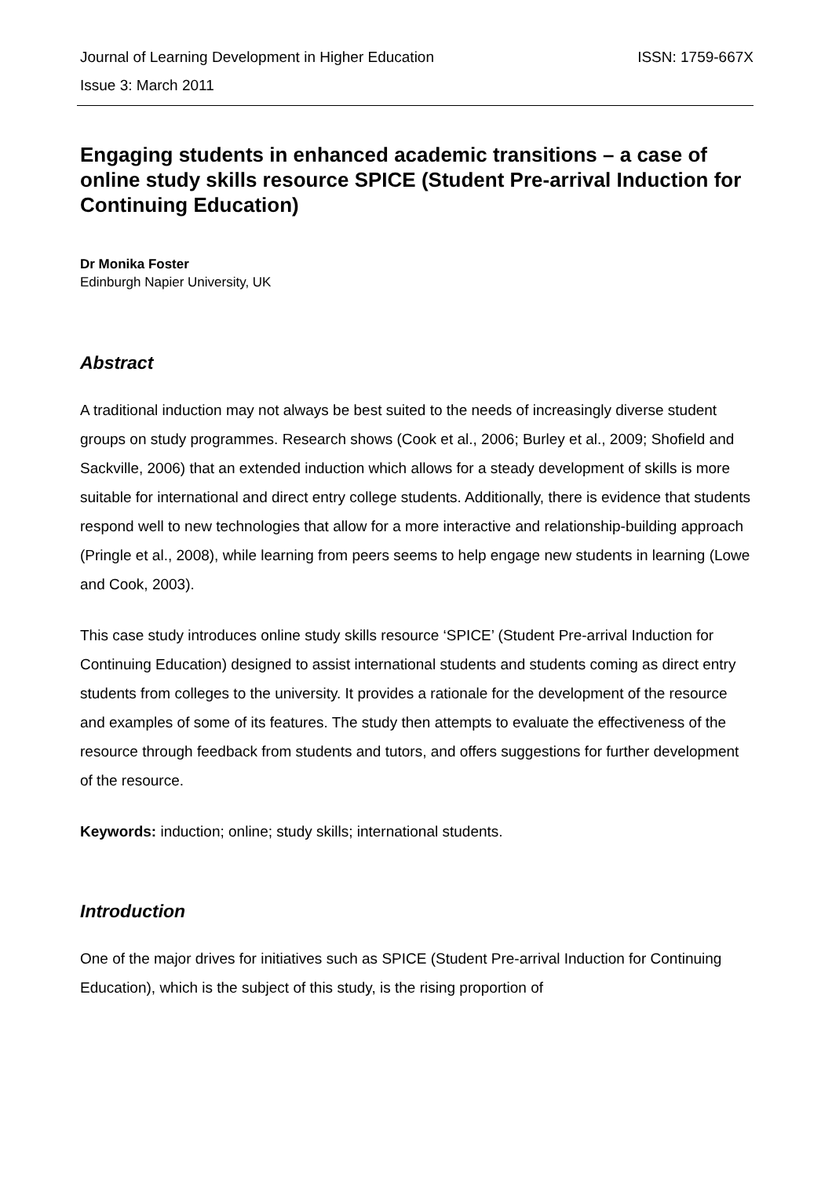Journal of Learning Development in Higher Education ISSN: 1759-667X
Issue 3: March 2011
Engaging students in enhanced academic transitions – a case of online study skills resource SPICE (Student Pre-arrival Induction for Continuing Education)
Dr Monika Foster
Edinburgh Napier University, UK
Abstract
A traditional induction may not always be best suited to the needs of increasingly diverse student groups on study programmes. Research shows (Cook et al., 2006; Burley et al., 2009; Shofield and Sackville, 2006) that an extended induction which allows for a steady development of skills is more suitable for international and direct entry college students. Additionally, there is evidence that students respond well to new technologies that allow for a more interactive and relationship-building approach (Pringle et al., 2008), while learning from peers seems to help engage new students in learning (Lowe and Cook, 2003).
This case study introduces online study skills resource ‘SPICE’ (Student Pre-arrival Induction for Continuing Education) designed to assist international students and students coming as direct entry students from colleges to the university. It provides a rationale for the development of the resource and examples of some of its features. The study then attempts to evaluate the effectiveness of the resource through feedback from students and tutors, and offers suggestions for further development of the resource.
Keywords: induction; online; study skills; international students.
Introduction
One of the major drives for initiatives such as SPICE (Student Pre-arrival Induction for Continuing Education), which is the subject of this study, is the rising proportion of